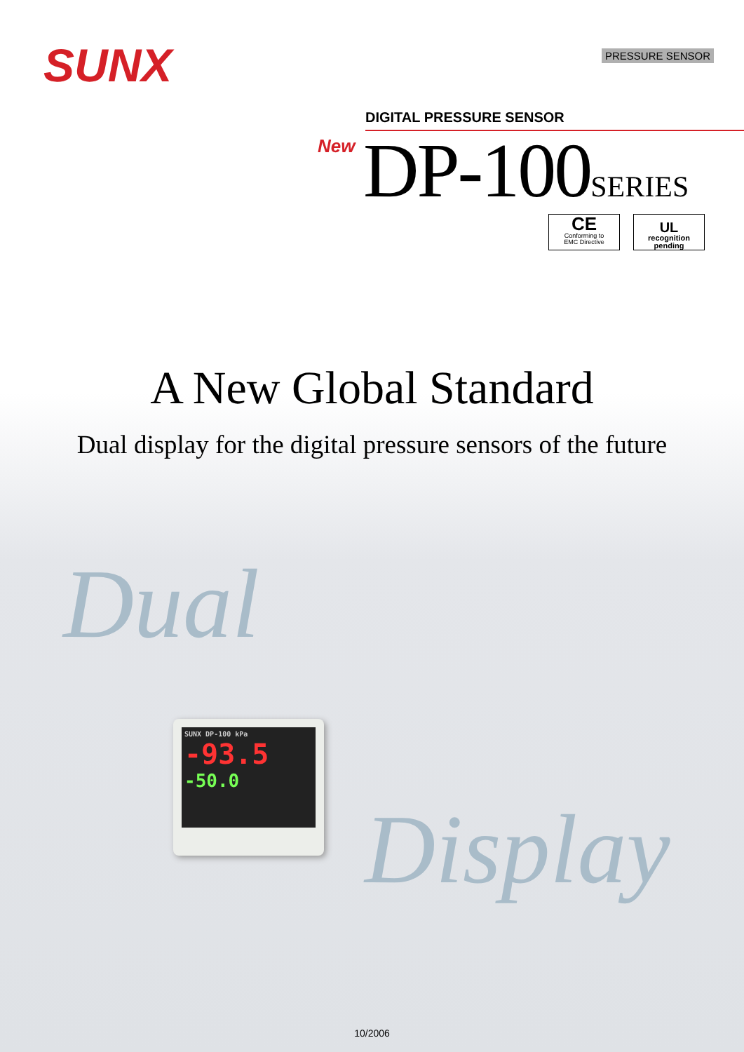SUNX PRESSURE SENSOR
DIGITAL PRESSURE SENSOR
New DP-100SERIES
CE
Conforming to
EMC Directive
UL
recognition pending
A New Global Standard
Dual display for the digital pressure sensors of the future
Dual
SUNX DP-100 kPa
-93.5
-50.0
Display
10/2006